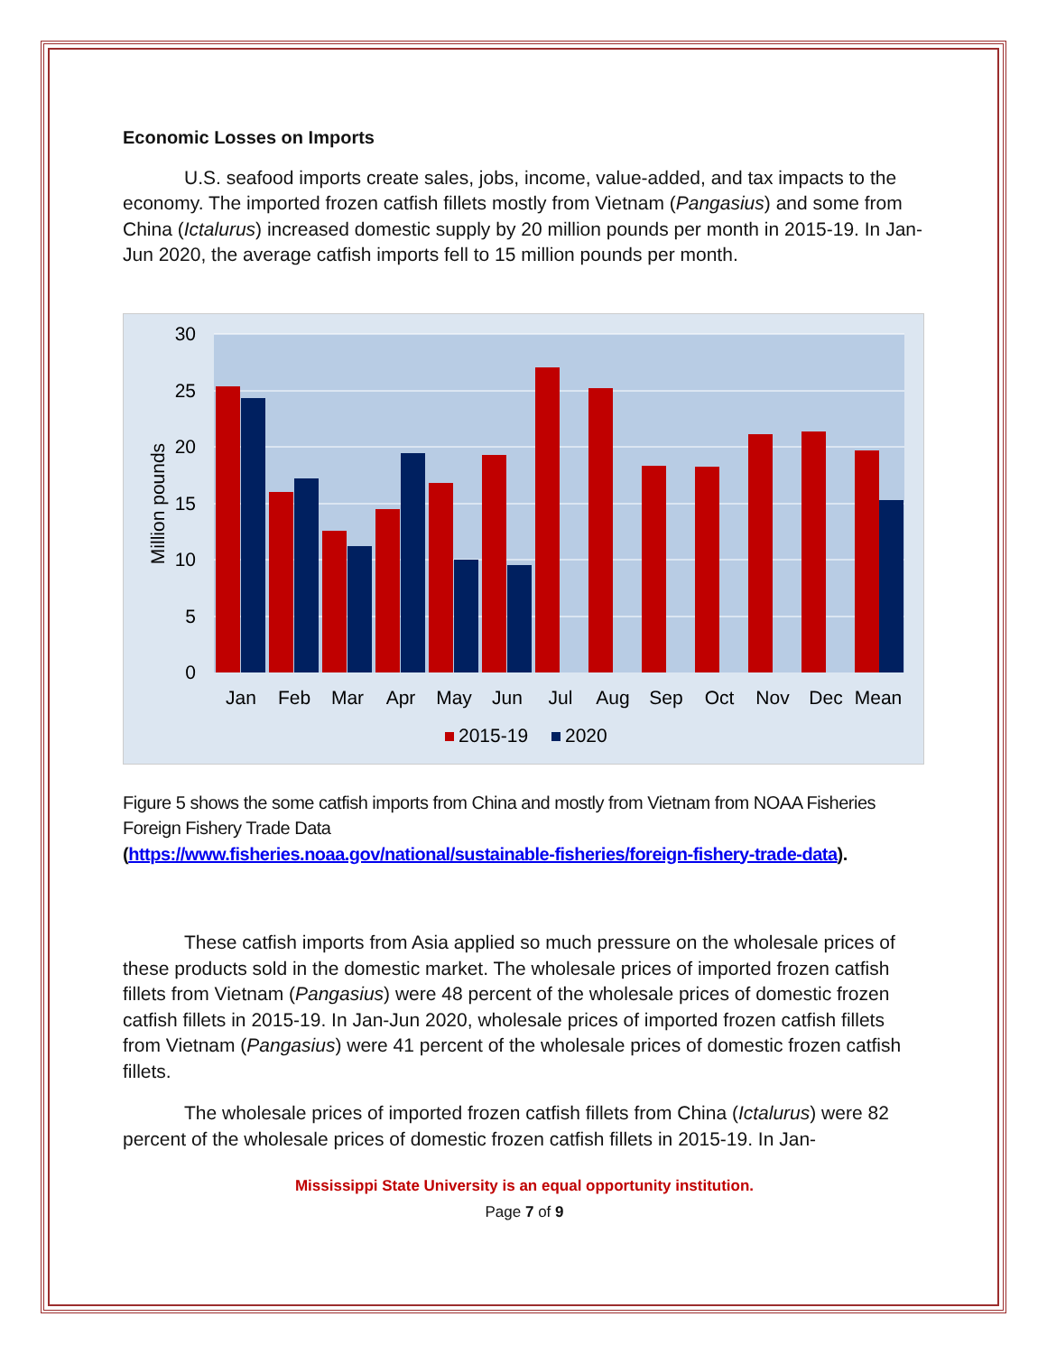Economic Losses on Imports
U.S. seafood imports create sales, jobs, income, value-added, and tax impacts to the economy. The imported frozen catfish fillets mostly from Vietnam (Pangasius) and some from China (Ictalurus) increased domestic supply by 20 million pounds per month in 2015-19. In Jan-Jun 2020, the average catfish imports fell to 15 million pounds per month.
30
25
20
15
10
5
0
Million pounds
Jan
Feb
Mar
Apr
May
Jun
Jul
Aug
Sep
Oct
Nov
Dec
Mean
2015-19
2020
Figure 5 shows the some catfish imports from China and mostly from Vietnam from NOAA Fisheries Foreign Fishery Trade Data
(https://www.fisheries.noaa.gov/national/sustainable-fisheries/foreign-fishery-trade-data).
These catfish imports from Asia applied so much pressure on the wholesale prices of these products sold in the domestic market. The wholesale prices of imported frozen catfish fillets from Vietnam (Pangasius) were 48 percent of the wholesale prices of domestic frozen catfish fillets in 2015-19. In Jan-Jun 2020, wholesale prices of imported frozen catfish fillets from Vietnam (Pangasius) were 41 percent of the wholesale prices of domestic frozen catfish fillets.
The wholesale prices of imported frozen catfish fillets from China (Ictalurus) were 82 percent of the wholesale prices of domestic frozen catfish fillets in 2015-19. In Jan-
Mississippi State University is an equal opportunity institution.
Page 7 of 9